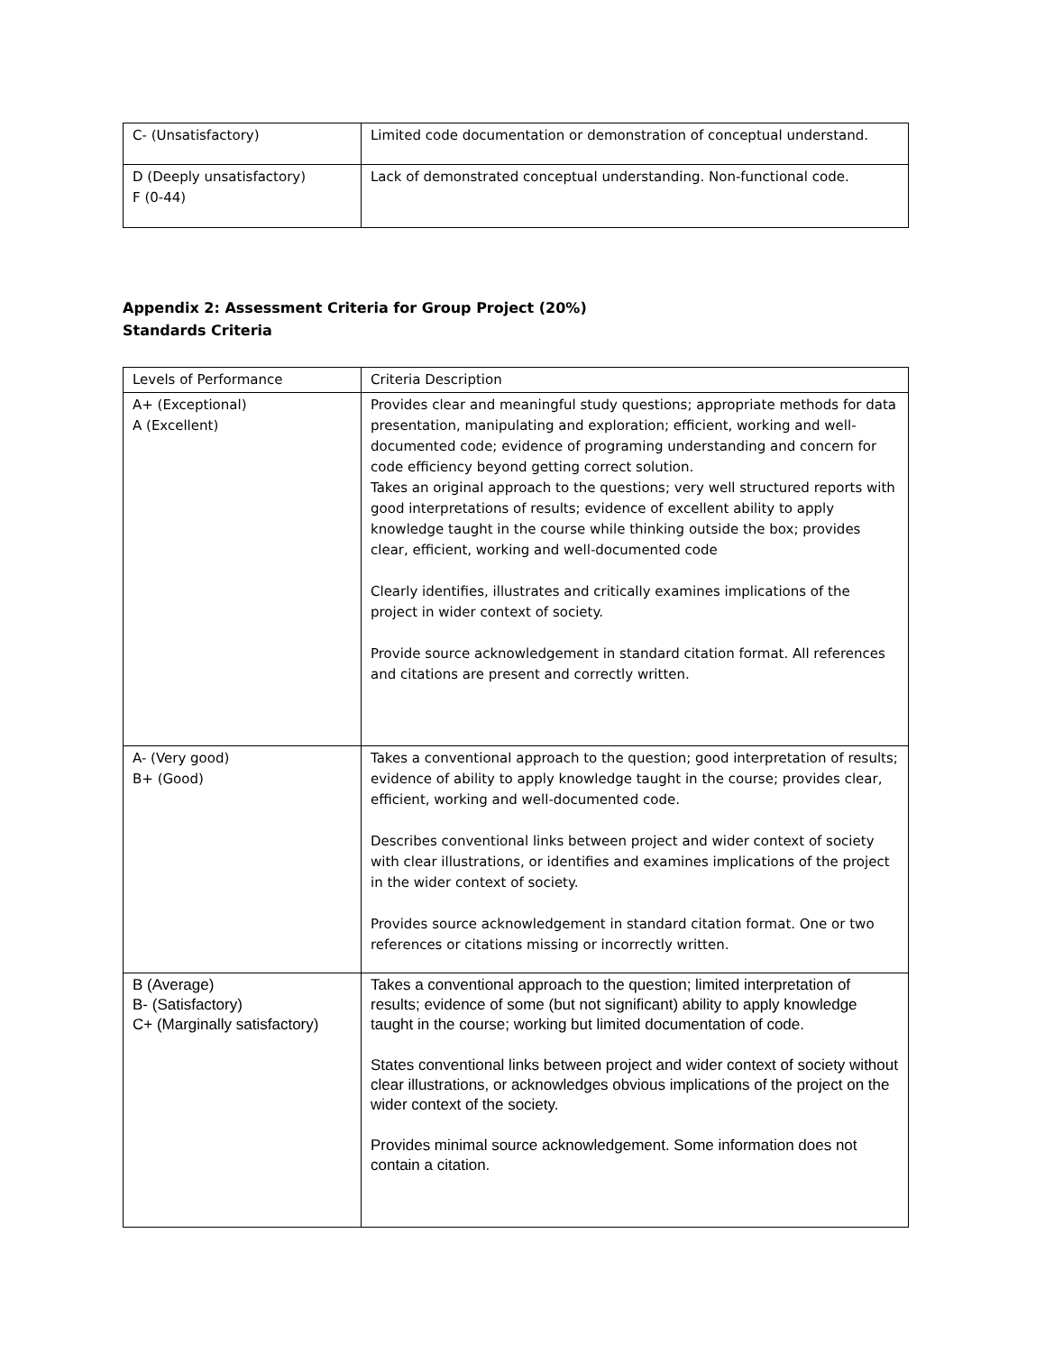| C- (Unsatisfactory) | Limited code documentation or demonstration of conceptual understand. |
| D (Deeply unsatisfactory) F (0-44) | Lack of demonstrated conceptual understanding. Non-functional code. |
Appendix 2: Assessment Criteria for Group Project (20%)
Standards Criteria
| Levels of Performance | Criteria Description |
| A+ (Exceptional) A (Excellent) | Provides clear and meaningful study questions; appropriate methods for data presentation, manipulating and exploration; efficient, working and well-documented code; evidence of programing understanding and concern for code efficiency beyond getting correct solution. Takes an original approach to the questions; very well structured reports with good interpretations of results; evidence of excellent ability to apply knowledge taught in the course while thinking outside the box; provides clear, efficient, working and well-documented code Clearly identifies, illustrates and critically examines implications of the project in wider context of society. Provide source acknowledgement in standard citation format. All references and citations are present and correctly written. |
| A- (Very good) B+ (Good) | Takes a conventional approach to the question; good interpretation of results; evidence of ability to apply knowledge taught in the course; provides clear, efficient, working and well-documented code. Describes conventional links between project and wider context of society with clear illustrations, or identifies and examines implications of the project in the wider context of society. Provides source acknowledgement in standard citation format. One or two references or citations missing or incorrectly written. |
| B (Average) B- (Satisfactory) C+ (Marginally satisfactory) | Takes a conventional approach to the question; limited interpretation of results; evidence of some (but not significant) ability to apply knowledge taught in the course; working but limited documentation of code. States conventional links between project and wider context of society without clear illustrations, or acknowledges obvious implications of the project on the wider context of the society. Provides minimal source acknowledgement. Some information does not contain a citation. |